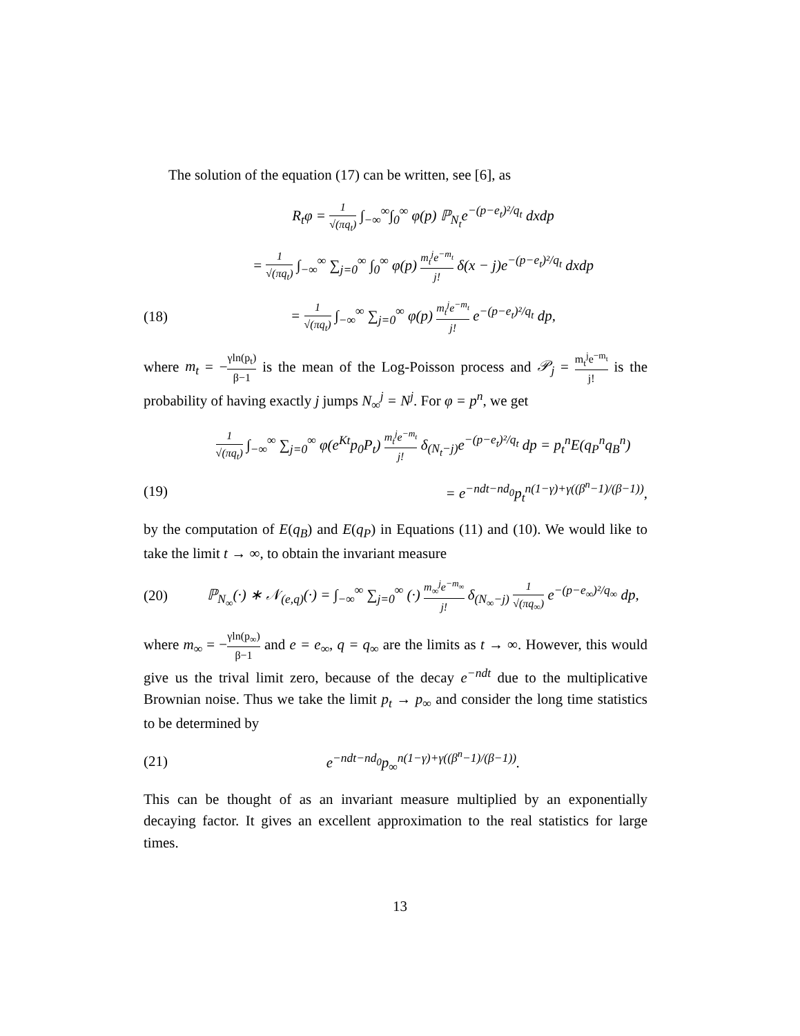The solution of the equation (17) can be written, see [6], as
R<sub>t</sub>φ = 1 √(πq<sub>t</sub>) ∫<sub>−∞</sub><sup>∞</sup>∫<sub>0</sub><sup>∞</sup> φ(p) ℙ<sub>N<sub>t</sub></sub>e<sup>−(p−e<sub>t</sub>)²/q<sub>t</sub></sup> dxdp
= 1 √(πq<sub>t</sub>) ∫<sub>−∞</sub><sup>∞</sup> ∑<sub>j=0</sub><sup>∞</sup> ∫<sub>0</sub><sup>∞</sup> φ(p) m<sub>t</sub><sup>j</sup>e<sup>−m<sub>t</sub></sup> j! δ(x − j)e<sup>−(p−e<sub>t</sub>)²/q<sub>t</sub></sup> dxdp
(18)
= 1 √(πq<sub>t</sub>) ∫<sub>−∞</sub><sup>∞</sup> ∑<sub>j=0</sub><sup>∞</sup> φ(p) m<sub>t</sub><sup>j</sup>e<sup>−m<sub>t</sub></sup> j! e<sup>−(p−e<sub>t</sub>)²/q<sub>t</sub></sup> dp,
where m<sub>t</sub> = −γln(p<sub>t</sub>) β−1 is the mean of the Log-Poisson process and 𝒫<sub>j</sub> = m<sub>t</sub><sup>j</sup>e<sup>−m<sub>t</sub></sup> j! is the probability of having exactly j jumps N<sub>∞</sub><sup>j</sup> = N<sup>j</sup>. For φ = p<sup>n</sup>, we get
1 √(πq<sub>t</sub>) ∫<sub>−∞</sub><sup>∞</sup> ∑<sub>j=0</sub><sup>∞</sup> φ(e<sup>Kt</sup>p<sub>0</sub>P<sub>t</sub>) m<sub>t</sub><sup>j</sup>e<sup>−m<sub>t</sub></sup> j! δ<sub>(N<sub>t</sub>−j)</sub>e<sup>−(p−e<sub>t</sub>)²/q<sub>t</sub></sup> dp = p<sub>t</sub><sup>n</sup>E(q<sub>P</sub><sup>n</sup>q<sub>B</sub><sup>n</sup>)
(19)
= e<sup>−ndt−nd<sub>0</sub></sup>p<sub>t</sub><sup>n(1−γ)+γ((β<sup>n</sup>−1)/(β−1))</sup>,
by the computation of E(q<sub>B</sub>) and E(q<sub>P</sub>) in Equations (11) and (10). We would like to take the limit t → ∞, to obtain the invariant measure
(20)
ℙ<sub>N<sub>∞</sub></sub>(·) ∗ 𝒩<sub>(e,q)</sub>(·) = ∫<sub>−∞</sub><sup>∞</sup> ∑<sub>j=0</sub><sup>∞</sup> (·) m<sub>∞</sub><sup>j</sup>e<sup>−m<sub>∞</sub></sup> j! δ<sub>(N<sub>∞</sub>−j)</sub> 1 √(πq<sub>∞</sub>) e<sup>−(p−e<sub>∞</sub>)²/q<sub>∞</sub></sup> dp,
where m<sub>∞</sub> = −γln(p<sub>∞</sub>) β−1 and e = e<sub>∞</sub>, q = q<sub>∞</sub> are the limits as t → ∞. However, this would give us the trival limit zero, because of the decay e<sup>−ndt</sup> due to the multiplicative Brownian noise. Thus we take the limit p<sub>t</sub> → p<sub>∞</sub> and consider the long time statistics to be determined by
(21)
e<sup>−ndt−nd<sub>0</sub></sup>p<sub>∞</sub><sup>n(1−γ)+γ((β<sup>n</sup>−1)/(β−1))</sup>.
This can be thought of as an invariant measure multiplied by an exponentially decaying factor. It gives an excellent approximation to the real statistics for large times.
13